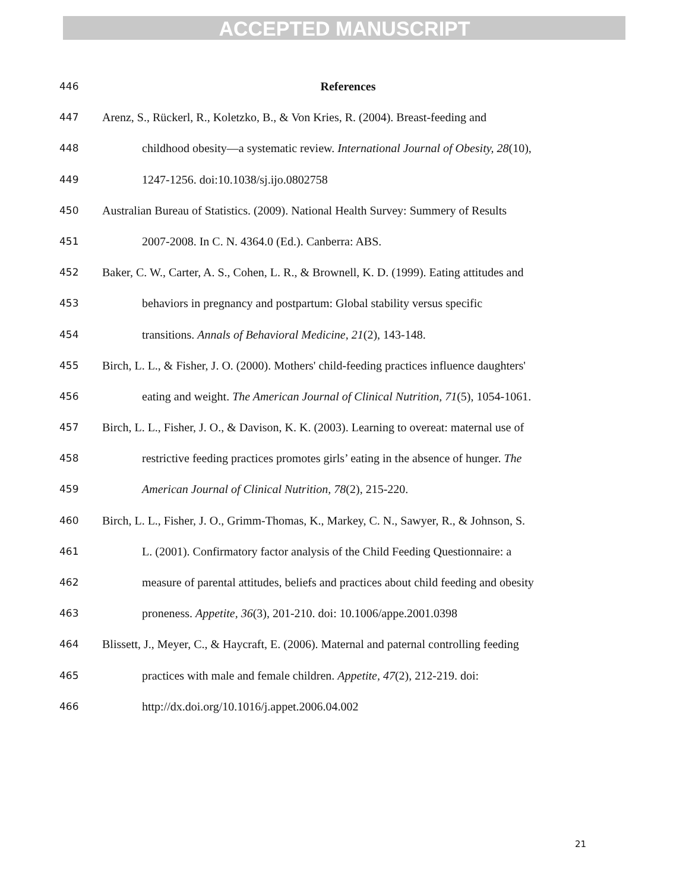ACCEPTED MANUSCRIPT
446 References
447 Arenz, S., Rückerl, R., Koletzko, B., & Von Kries, R. (2004). Breast-feeding and
448 childhood obesity—a systematic review. International Journal of Obesity, 28(10),
449 1247-1256. doi:10.1038/sj.ijo.0802758
450 Australian Bureau of Statistics. (2009). National Health Survey: Summery of Results
451 2007-2008. In C. N. 4364.0 (Ed.). Canberra: ABS.
452 Baker, C. W., Carter, A. S., Cohen, L. R., & Brownell, K. D. (1999). Eating attitudes and
453 behaviors in pregnancy and postpartum: Global stability versus specific
454 transitions. Annals of Behavioral Medicine, 21(2), 143-148.
455 Birch, L. L., & Fisher, J. O. (2000). Mothers' child-feeding practices influence daughters'
456 eating and weight. The American Journal of Clinical Nutrition, 71(5), 1054-1061.
457 Birch, L. L., Fisher, J. O., & Davison, K. K. (2003). Learning to overeat: maternal use of
458 restrictive feeding practices promotes girls’ eating in the absence of hunger. The
459 American Journal of Clinical Nutrition, 78(2), 215-220.
460 Birch, L. L., Fisher, J. O., Grimm-Thomas, K., Markey, C. N., Sawyer, R., & Johnson, S.
461 L. (2001). Confirmatory factor analysis of the Child Feeding Questionnaire: a
462 measure of parental attitudes, beliefs and practices about child feeding and obesity
463 proneness. Appetite, 36(3), 201-210. doi: 10.1006/appe.2001.0398
464 Blissett, J., Meyer, C., & Haycraft, E. (2006). Maternal and paternal controlling feeding
465 practices with male and female children. Appetite, 47(2), 212-219. doi:
466 http://dx.doi.org/10.1016/j.appet.2006.04.002
21